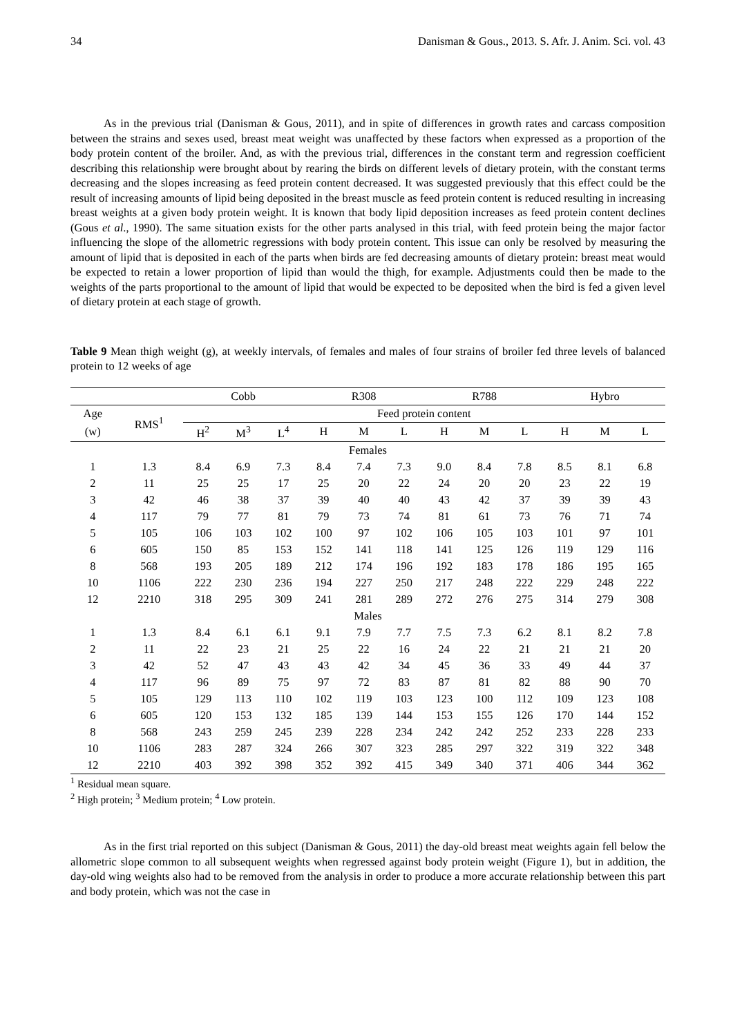34 Danisman & Gous., 2013. S. Afr. J. Anim. Sci. vol. 43
As in the previous trial (Danisman & Gous, 2011), and in spite of differences in growth rates and carcass composition between the strains and sexes used, breast meat weight was unaffected by these factors when expressed as a proportion of the body protein content of the broiler. And, as with the previous trial, differences in the constant term and regression coefficient describing this relationship were brought about by rearing the birds on different levels of dietary protein, with the constant terms decreasing and the slopes increasing as feed protein content decreased. It was suggested previously that this effect could be the result of increasing amounts of lipid being deposited in the breast muscle as feed protein content is reduced resulting in increasing breast weights at a given body protein weight. It is known that body lipid deposition increases as feed protein content declines (Gous et al., 1990). The same situation exists for the other parts analysed in this trial, with feed protein being the major factor influencing the slope of the allometric regressions with body protein content. This issue can only be resolved by measuring the amount of lipid that is deposited in each of the parts when birds are fed decreasing amounts of dietary protein: breast meat would be expected to retain a lower proportion of lipid than would the thigh, for example. Adjustments could then be made to the weights of the parts proportional to the amount of lipid that would be expected to be deposited when the bird is fed a given level of dietary protein at each stage of growth.
Table 9 Mean thigh weight (g), at weekly intervals, of females and males of four strains of broiler fed three levels of balanced protein to 12 weeks of age
| | | Cobb | | | R308 | | | R788 | | | Hybro | | |
| --- | --- | --- | --- | --- | --- | --- | --- | --- | --- | --- | --- | --- | --- |
| Age | RMS<sup>1</sup> | Feed protein content | | | | | | | | | | | |
| (w) | | H<sup>2</sup> | M<sup>3</sup> | L<sup>4</sup> | H | M | L | H | M | L | H | M | L |
| Females | | | | | | | | | | | | | |
| 1 | 1.3 | 8.4 | 6.9 | 7.3 | 8.4 | 7.4 | 7.3 | 9.0 | 8.4 | 7.8 | 8.5 | 8.1 | 6.8 |
| 2 | 11 | 25 | 25 | 17 | 25 | 20 | 22 | 24 | 20 | 20 | 23 | 22 | 19 |
| 3 | 42 | 46 | 38 | 37 | 39 | 40 | 40 | 43 | 42 | 37 | 39 | 39 | 43 |
| 4 | 117 | 79 | 77 | 81 | 79 | 73 | 74 | 81 | 61 | 73 | 76 | 71 | 74 |
| 5 | 105 | 106 | 103 | 102 | 100 | 97 | 102 | 106 | 105 | 103 | 101 | 97 | 101 |
| 6 | 605 | 150 | 85 | 153 | 152 | 141 | 118 | 141 | 125 | 126 | 119 | 129 | 116 |
| 8 | 568 | 193 | 205 | 189 | 212 | 174 | 196 | 192 | 183 | 178 | 186 | 195 | 165 |
| 10 | 1106 | 222 | 230 | 236 | 194 | 227 | 250 | 217 | 248 | 222 | 229 | 248 | 222 |
| 12 | 2210 | 318 | 295 | 309 | 241 | 281 | 289 | 272 | 276 | 275 | 314 | 279 | 308 |
| Males | | | | | | | | | | | | | |
| 1 | 1.3 | 8.4 | 6.1 | 6.1 | 9.1 | 7.9 | 7.7 | 7.5 | 7.3 | 6.2 | 8.1 | 8.2 | 7.8 |
| 2 | 11 | 22 | 23 | 21 | 25 | 22 | 16 | 24 | 22 | 21 | 21 | 21 | 20 |
| 3 | 42 | 52 | 47 | 43 | 43 | 42 | 34 | 45 | 36 | 33 | 49 | 44 | 37 |
| 4 | 117 | 96 | 89 | 75 | 97 | 72 | 83 | 87 | 81 | 82 | 88 | 90 | 70 |
| 5 | 105 | 129 | 113 | 110 | 102 | 119 | 103 | 123 | 100 | 112 | 109 | 123 | 108 |
| 6 | 605 | 120 | 153 | 132 | 185 | 139 | 144 | 153 | 155 | 126 | 170 | 144 | 152 |
| 8 | 568 | 243 | 259 | 245 | 239 | 228 | 234 | 242 | 242 | 252 | 233 | 228 | 233 |
| 10 | 1106 | 283 | 287 | 324 | 266 | 307 | 323 | 285 | 297 | 322 | 319 | 322 | 348 |
| 12 | 2210 | 403 | 392 | 398 | 352 | 392 | 415 | 349 | 340 | 371 | 406 | 344 | 362 |
<sup>1</sup> Residual mean square.
<sup>2</sup> High protein; <sup>3</sup> Medium protein; <sup>4</sup> Low protein.
As in the first trial reported on this subject (Danisman & Gous, 2011) the day-old breast meat weights again fell below the allometric slope common to all subsequent weights when regressed against body protein weight (Figure 1), but in addition, the day-old wing weights also had to be removed from the analysis in order to produce a more accurate relationship between this part and body protein, which was not the case in